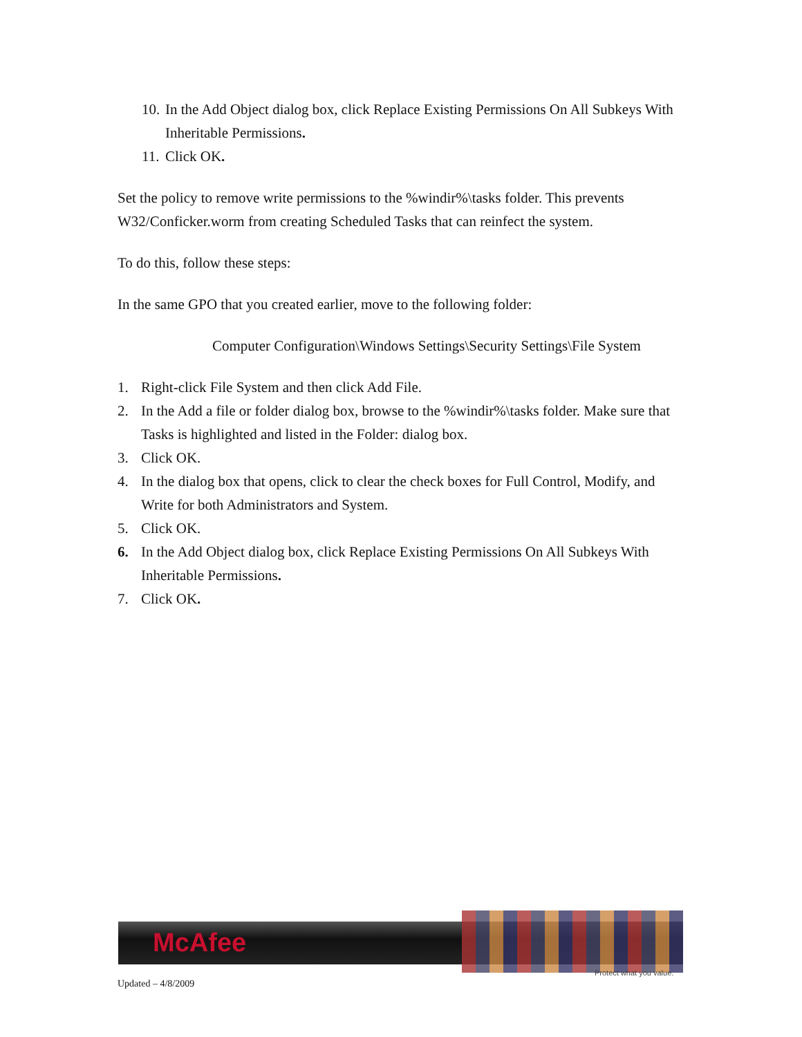10. In the Add Object dialog box, click Replace Existing Permissions On All Subkeys With Inheritable Permissions.
11. Click OK.
Set the policy to remove write permissions to the %windir%\tasks folder. This prevents W32/Conficker.worm from creating Scheduled Tasks that can reinfect the system.
To do this, follow these steps:
In the same GPO that you created earlier, move to the following folder:
Computer Configuration\Windows Settings\Security Settings\File System
1. Right-click File System and then click Add File.
2. In the Add a file or folder dialog box, browse to the %windir%\tasks folder. Make sure that Tasks is highlighted and listed in the Folder: dialog box.
3. Click OK.
4. In the dialog box that opens, click to clear the check boxes for Full Control, Modify, and Write for both Administrators and System.
5. Click OK.
6. In the Add Object dialog box, click Replace Existing Permissions On All Subkeys With Inheritable Permissions.
7. Click OK.
McAfee
Protect what you value.
Updated – 4/8/2009